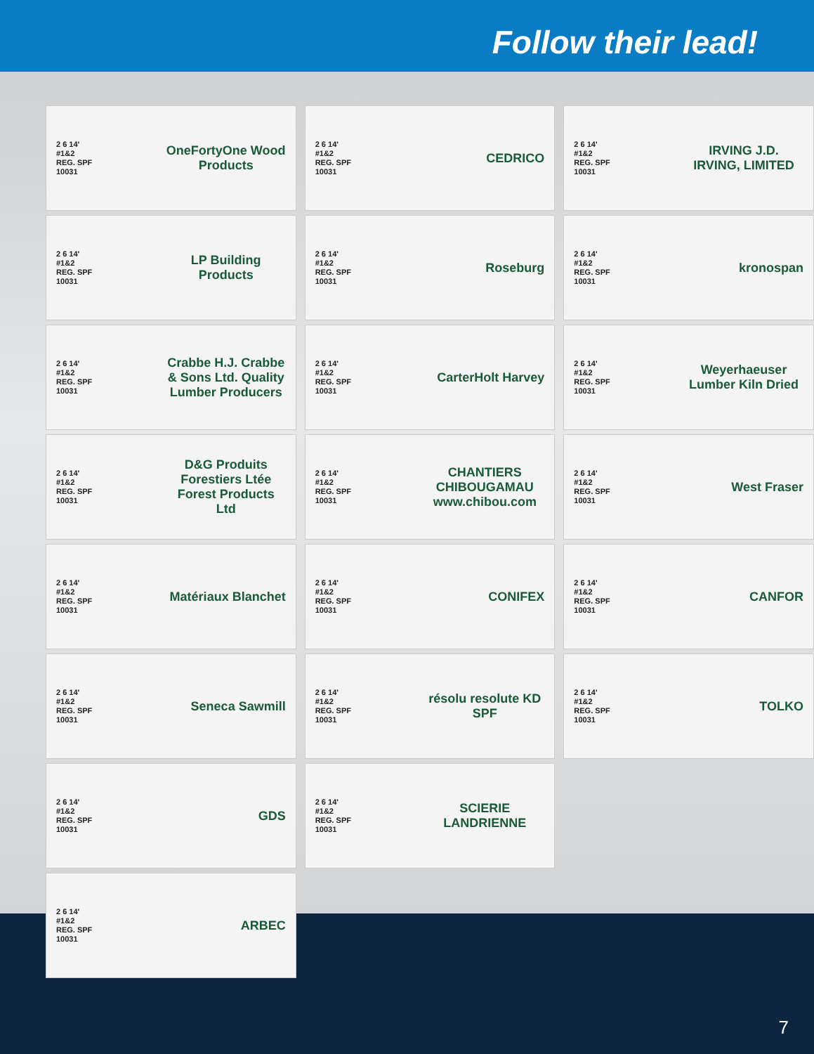Follow their lead!
2 6 14'
#1&2
REG. SPF
10031 OneFortyOne Wood Products
2 6 14'
#1&2
REG. SPF
10031 LP Building Products
2 6 14'
#1&2
REG. SPF
10031 Crabbe H.J. Crabbe & Sons Ltd. Quality Lumber Producers
2 6 14'
#1&2
REG. SPF
10031 D&G Produits Forestiers Ltée Forest Products Ltd
2 6 14'
#1&2
REG. SPF
10031 Matériaux Blanchet
2 6 14'
#1&2
REG. SPF
10031 Seneca Sawmill
2 6 14'
#1&2
REG. SPF
10031 GDS
2 6 14'
#1&2
REG. SPF
10031 ARBEC
2 6 14'
#1&2
REG. SPF
10031 CEDRICO
2 6 14'
#1&2
REG. SPF
10031 Roseburg
2 6 14'
#1&2
REG. SPF
10031 CarterHolt Harvey
2 6 14'
#1&2
REG. SPF
10031 CHANTIERS CHIBOUGAMAU www.chibou.com
2 6 14'
#1&2
REG. SPF
10031 CONIFEX
2 6 14'
#1&2
REG. SPF
10031 résolu resolute KD SPF
2 6 14'
#1&2
REG. SPF
10031 SCIERIE LANDRIENNE
2 6 14'
#1&2
REG. SPF
10031 IRVING J.D. IRVING, LIMITED
2 6 14'
#1&2
REG. SPF
10031 kronospan
2 6 14'
#1&2
REG. SPF
10031 Weyerhaeuser Lumber Kiln Dried
2 6 14'
#1&2
REG. SPF
10031 West Fraser
2 6 14'
#1&2
REG. SPF
10031 CANFOR
2 6 14'
#1&2
REG. SPF
10031 TOLKO
7